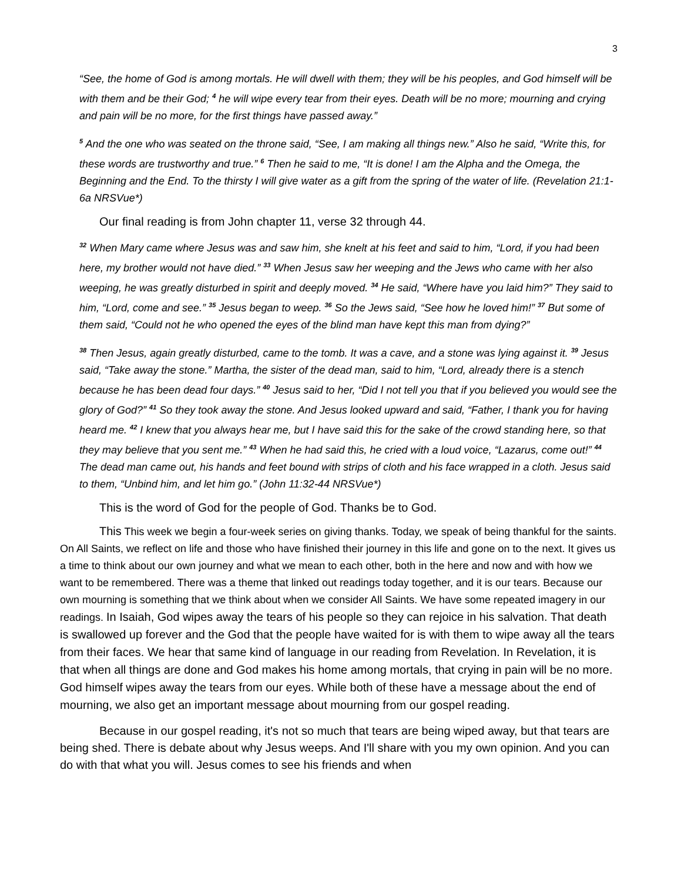3
“See, the home of God is among mortals. He will dwell with them; they will be his peoples, and God himself will be with them and be their God; <sup>4</sup> he will wipe every tear from their eyes. Death will be no more; mourning and crying and pain will be no more, for the first things have passed away.”
<sup>5</sup> And the one who was seated on the throne said, “See, I am making all things new.” Also he said, “Write this, for these words are trustworthy and true.” <sup>6</sup> Then he said to me, “It is done! I am the Alpha and the Omega, the Beginning and the End. To the thirsty I will give water as a gift from the spring of the water of life. (Revelation 21:1-6a NRSVue*)
Our final reading is from John chapter 11, verse 32 through 44.
<sup>32</sup> When Mary came where Jesus was and saw him, she knelt at his feet and said to him, “Lord, if you had been here, my brother would not have died.” <sup>33</sup> When Jesus saw her weeping and the Jews who came with her also weeping, he was greatly disturbed in spirit and deeply moved. <sup>34</sup> He said, “Where have you laid him?” They said to him, “Lord, come and see.” <sup>35</sup> Jesus began to weep. <sup>36</sup> So the Jews said, “See how he loved him!” <sup>37</sup> But some of them said, “Could not he who opened the eyes of the blind man have kept this man from dying?”
<sup>38</sup> Then Jesus, again greatly disturbed, came to the tomb. It was a cave, and a stone was lying against it. <sup>39</sup> Jesus said, “Take away the stone.” Martha, the sister of the dead man, said to him, “Lord, already there is a stench because he has been dead four days.” <sup>40</sup> Jesus said to her, “Did I not tell you that if you believed you would see the glory of God?” <sup>41</sup> So they took away the stone. And Jesus looked upward and said, “Father, I thank you for having heard me. <sup>42</sup> I knew that you always hear me, but I have said this for the sake of the crowd standing here, so that they may believe that you sent me.” <sup>43</sup> When he had said this, he cried with a loud voice, “Lazarus, come out!” <sup>44</sup> The dead man came out, his hands and feet bound with strips of cloth and his face wrapped in a cloth. Jesus said to them, “Unbind him, and let him go.” (John 11:32-44 NRSVue*)
This is the word of God for the people of God. Thanks be to God.
This This week we begin a four-week series on giving thanks. Today, we speak of being thankful for the saints. On All Saints, we reflect on life and those who have finished their journey in this life and gone on to the next. It gives us a time to think about our own journey and what we mean to each other, both in the here and now and with how we want to be remembered. There was a theme that linked out readings today together, and it is our tears. Because our own mourning is something that we think about when we consider All Saints. We have some repeated imagery in our readings. In Isaiah, God wipes away the tears of his people so they can rejoice in his salvation. That death is swallowed up forever and the God that the people have waited for is with them to wipe away all the tears from their faces. We hear that same kind of language in our reading from Revelation. In Revelation, it is that when all things are done and God makes his home among mortals, that crying in pain will be no more. God himself wipes away the tears from our eyes. While both of these have a message about the end of mourning, we also get an important message about mourning from our gospel reading.
Because in our gospel reading, it's not so much that tears are being wiped away, but that tears are being shed. There is debate about why Jesus weeps. And I'll share with you my own opinion. And you can do with that what you will. Jesus comes to see his friends and when